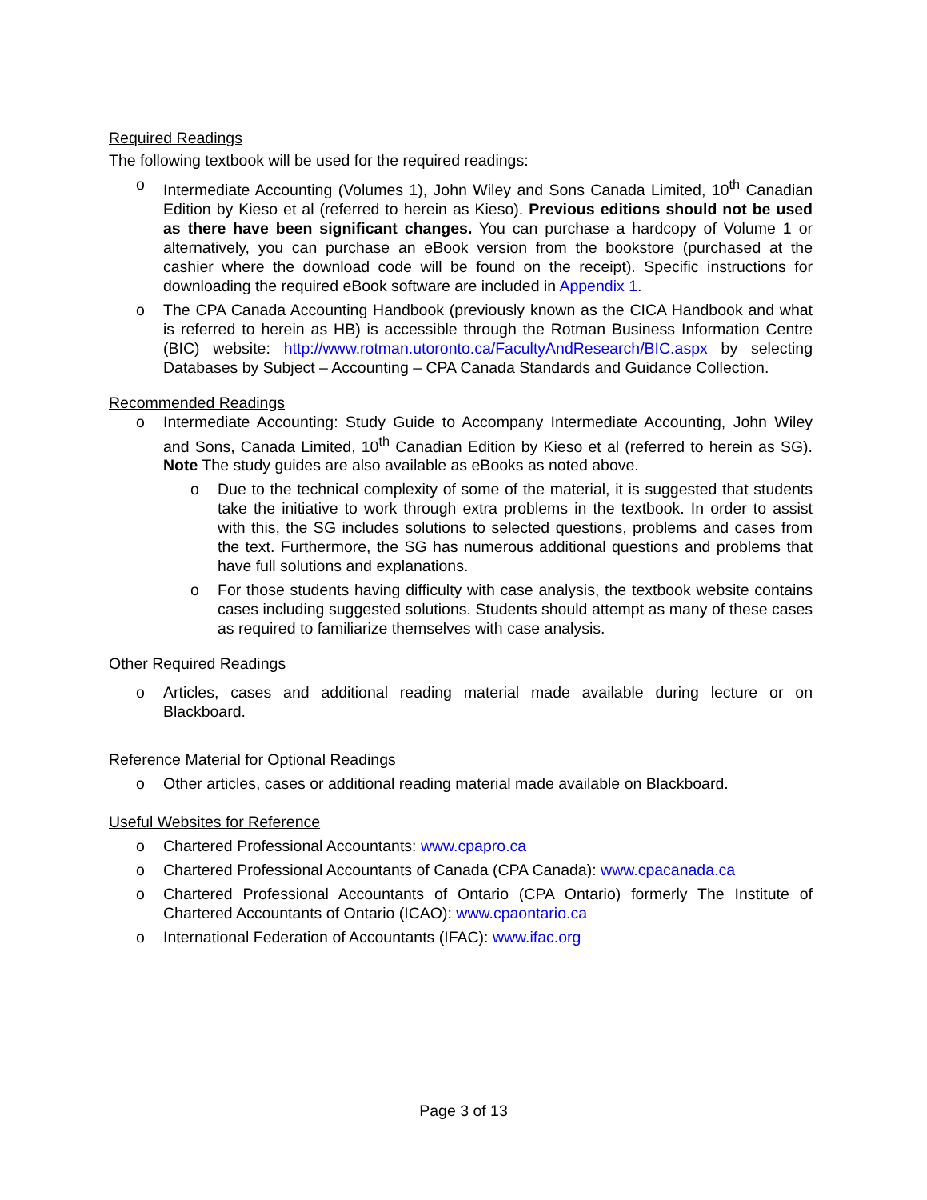Required Readings
The following textbook will be used for the required readings:
o Intermediate Accounting (Volumes 1), John Wiley and Sons Canada Limited, 10<sup>th</sup> Canadian Edition by Kieso et al (referred to herein as Kieso). Previous editions should not be used as there have been significant changes. You can purchase a hardcopy of Volume 1 or alternatively, you can purchase an eBook version from the bookstore (purchased at the cashier where the download code will be found on the receipt). Specific instructions for downloading the required eBook software are included in Appendix 1.
o The CPA Canada Accounting Handbook (previously known as the CICA Handbook and what is referred to herein as HB) is accessible through the Rotman Business Information Centre (BIC) website: http://www.rotman.utoronto.ca/FacultyAndResearch/BIC.aspx by selecting Databases by Subject – Accounting – CPA Canada Standards and Guidance Collection.
Recommended Readings
o Intermediate Accounting: Study Guide to Accompany Intermediate Accounting, John Wiley and Sons, Canada Limited, 10<sup>th</sup> Canadian Edition by Kieso et al (referred to herein as SG). Note The study guides are also available as eBooks as noted above.
o Due to the technical complexity of some of the material, it is suggested that students take the initiative to work through extra problems in the textbook. In order to assist with this, the SG includes solutions to selected questions, problems and cases from the text. Furthermore, the SG has numerous additional questions and problems that have full solutions and explanations.
o For those students having difficulty with case analysis, the textbook website contains cases including suggested solutions. Students should attempt as many of these cases as required to familiarize themselves with case analysis.
Other Required Readings
o Articles, cases and additional reading material made available during lecture or on Blackboard.
Reference Material for Optional Readings
o Other articles, cases or additional reading material made available on Blackboard.
Useful Websites for Reference
o Chartered Professional Accountants: www.cpapro.ca
o Chartered Professional Accountants of Canada (CPA Canada): www.cpacanada.ca
o Chartered Professional Accountants of Ontario (CPA Ontario) formerly The Institute of Chartered Accountants of Ontario (ICAO): www.cpaontario.ca
o International Federation of Accountants (IFAC): www.ifac.org
Page 3 of 13